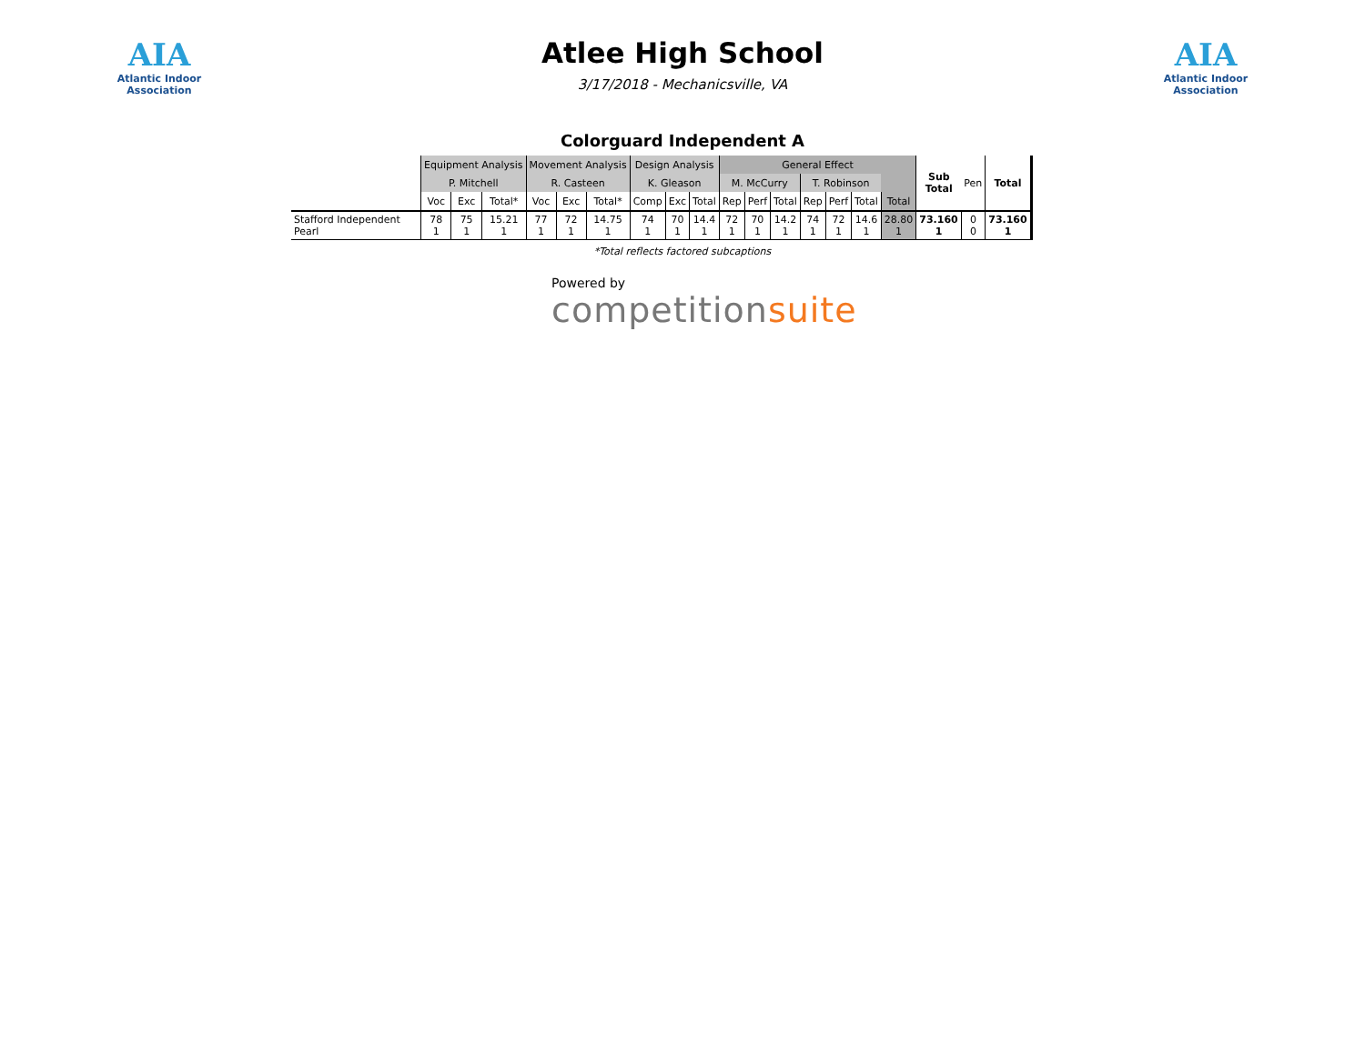AIA
Atlantic Indoor Association
Atlee High School
3/17/2018 - Mechanicsville, VA
AIA
Atlantic Indoor Association
Colorguard Independent A
| | Equipment Analysis | | | Movement Analysis | | | Design Analysis | | | General Effect | | | | | | | Sub Total | Pen | Total |
| --- | --- | --- | --- | --- | --- | --- | --- | --- | --- | --- | --- | --- | --- | --- | --- | --- | --- | --- | --- |
| | P. Mitchell | | | R. Casteen | | | K. Gleason | | | M. McCurry | | | T. Robinson | | | | | | |
| | Voc | Exc | Total* | Voc | Exc | Total* | Comp | Exc | Total | Rep | Perf | Total | Rep | Perf | Total | Total | | | |
| Stafford Independent Pearl | 78 1 | 75 1 | 15.21 1 | 77 1 | 72 1 | 14.75 1 | 74 1 | 70 1 | 14.4 1 | 72 1 | 70 1 | 14.2 1 | 74 1 | 72 1 | 14.6 1 | 28.80 1 | 73.160 1 | 0 0 | 73.160 1 |
*Total reflects factored subcaptions
Powered by
competitionsuite